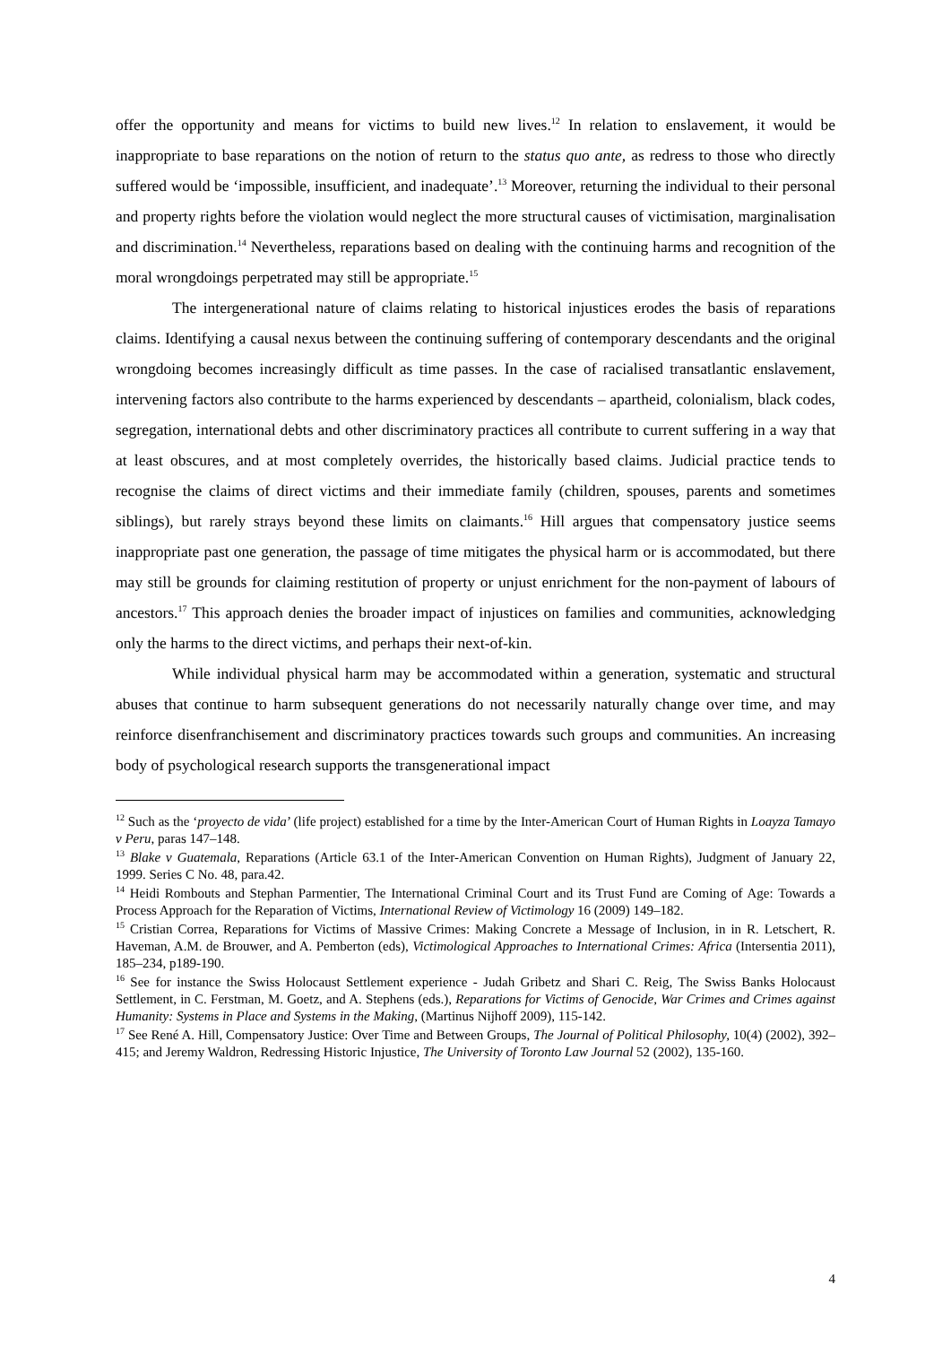offer the opportunity and means for victims to build new lives.<sup>12</sup> In relation to enslavement, it would be inappropriate to base reparations on the notion of return to the status quo ante, as redress to those who directly suffered would be ‘impossible, insufficient, and inadequate’.<sup>13</sup> Moreover, returning the individual to their personal and property rights before the violation would neglect the more structural causes of victimisation, marginalisation and discrimination.<sup>14</sup> Nevertheless, reparations based on dealing with the continuing harms and recognition of the moral wrongdoings perpetrated may still be appropriate.<sup>15</sup>
The intergenerational nature of claims relating to historical injustices erodes the basis of reparations claims. Identifying a causal nexus between the continuing suffering of contemporary descendants and the original wrongdoing becomes increasingly difficult as time passes. In the case of racialised transatlantic enslavement, intervening factors also contribute to the harms experienced by descendants – apartheid, colonialism, black codes, segregation, international debts and other discriminatory practices all contribute to current suffering in a way that at least obscures, and at most completely overrides, the historically based claims. Judicial practice tends to recognise the claims of direct victims and their immediate family (children, spouses, parents and sometimes siblings), but rarely strays beyond these limits on claimants.<sup>16</sup> Hill argues that compensatory justice seems inappropriate past one generation, the passage of time mitigates the physical harm or is accommodated, but there may still be grounds for claiming restitution of property or unjust enrichment for the non-payment of labours of ancestors.<sup>17</sup> This approach denies the broader impact of injustices on families and communities, acknowledging only the harms to the direct victims, and perhaps their next-of-kin.
While individual physical harm may be accommodated within a generation, systematic and structural abuses that continue to harm subsequent generations do not necessarily naturally change over time, and may reinforce disenfranchisement and discriminatory practices towards such groups and communities. An increasing body of psychological research supports the transgenerational impact
<sup>12</sup> Such as the ‘proyecto de vida’ (life project) established for a time by the Inter-American Court of Human Rights in Loayza Tamayo v Peru, paras 147–148.
<sup>13</sup> Blake v Guatemala, Reparations (Article 63.1 of the Inter-American Convention on Human Rights), Judgment of January 22, 1999. Series C No. 48, para.42.
<sup>14</sup> Heidi Rombouts and Stephan Parmentier, The International Criminal Court and its Trust Fund are Coming of Age: Towards a Process Approach for the Reparation of Victims, International Review of Victimology 16 (2009) 149–182.
<sup>15</sup> Cristian Correa, Reparations for Victims of Massive Crimes: Making Concrete a Message of Inclusion, in in R. Letschert, R. Haveman, A.M. de Brouwer, and A. Pemberton (eds), Victimological Approaches to International Crimes: Africa (Intersentia 2011), 185–234, p189-190.
<sup>16</sup> See for instance the Swiss Holocaust Settlement experience - Judah Gribetz and Shari C. Reig, The Swiss Banks Holocaust Settlement, in C. Ferstman, M. Goetz, and A. Stephens (eds.), Reparations for Victims of Genocide, War Crimes and Crimes against Humanity: Systems in Place and Systems in the Making, (Martinus Nijhoff 2009), 115-142.
<sup>17</sup> See René A. Hill, Compensatory Justice: Over Time and Between Groups, The Journal of Political Philosophy, 10(4) (2002), 392–415; and Jeremy Waldron, Redressing Historic Injustice, The University of Toronto Law Journal 52 (2002), 135-160.
4